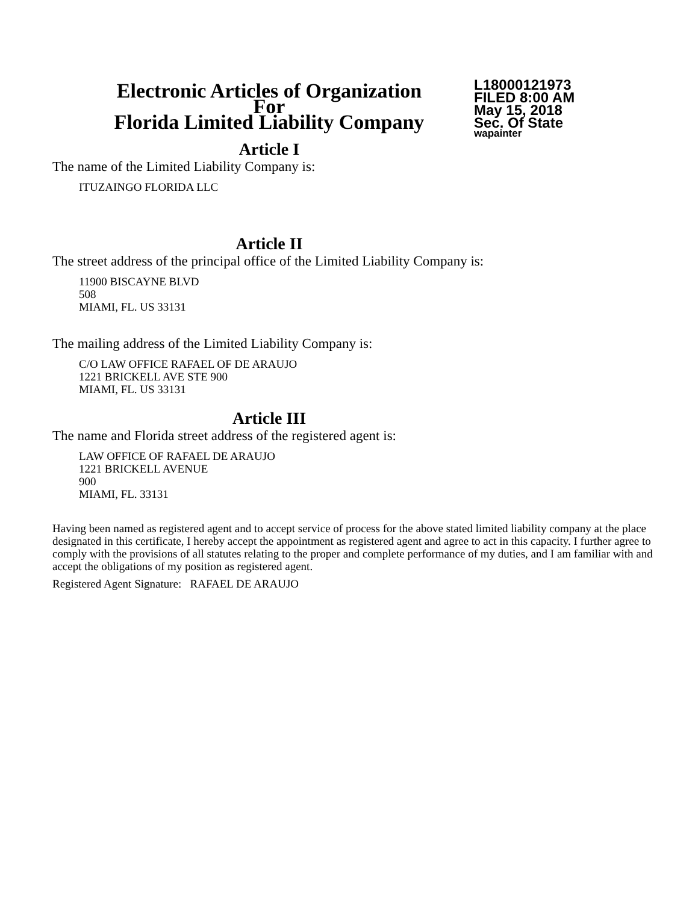Electronic Articles of Organization
For
Florida Limited Liability Company
L18000121973
FILED 8:00 AM
May 15, 2018
Sec. Of State
wapainter
Article I
The name of the Limited Liability Company is:
ITUZAINGO FLORIDA LLC
Article II
The street address of the principal office of the Limited Liability Company is:
11900 BISCAYNE BLVD
508
MIAMI, FL. US 33131
The mailing address of the Limited Liability Company is:
C/O LAW OFFICE RAFAEL OF DE ARAUJO
1221 BRICKELL AVE STE 900
MIAMI, FL. US 33131
Article III
The name and Florida street address of the registered agent is:
LAW OFFICE OF RAFAEL DE ARAUJO
1221 BRICKELL AVENUE
900
MIAMI, FL. 33131
Having been named as registered agent and to accept service of process for the above stated limited liability company at the place designated in this certificate, I hereby accept the appointment as registered agent and agree to act in this capacity. I further agree to comply with the provisions of all statutes relating to the proper and complete performance of my duties, and I am familiar with and accept the obligations of my position as registered agent.
Registered Agent Signature: RAFAEL DE ARAUJO